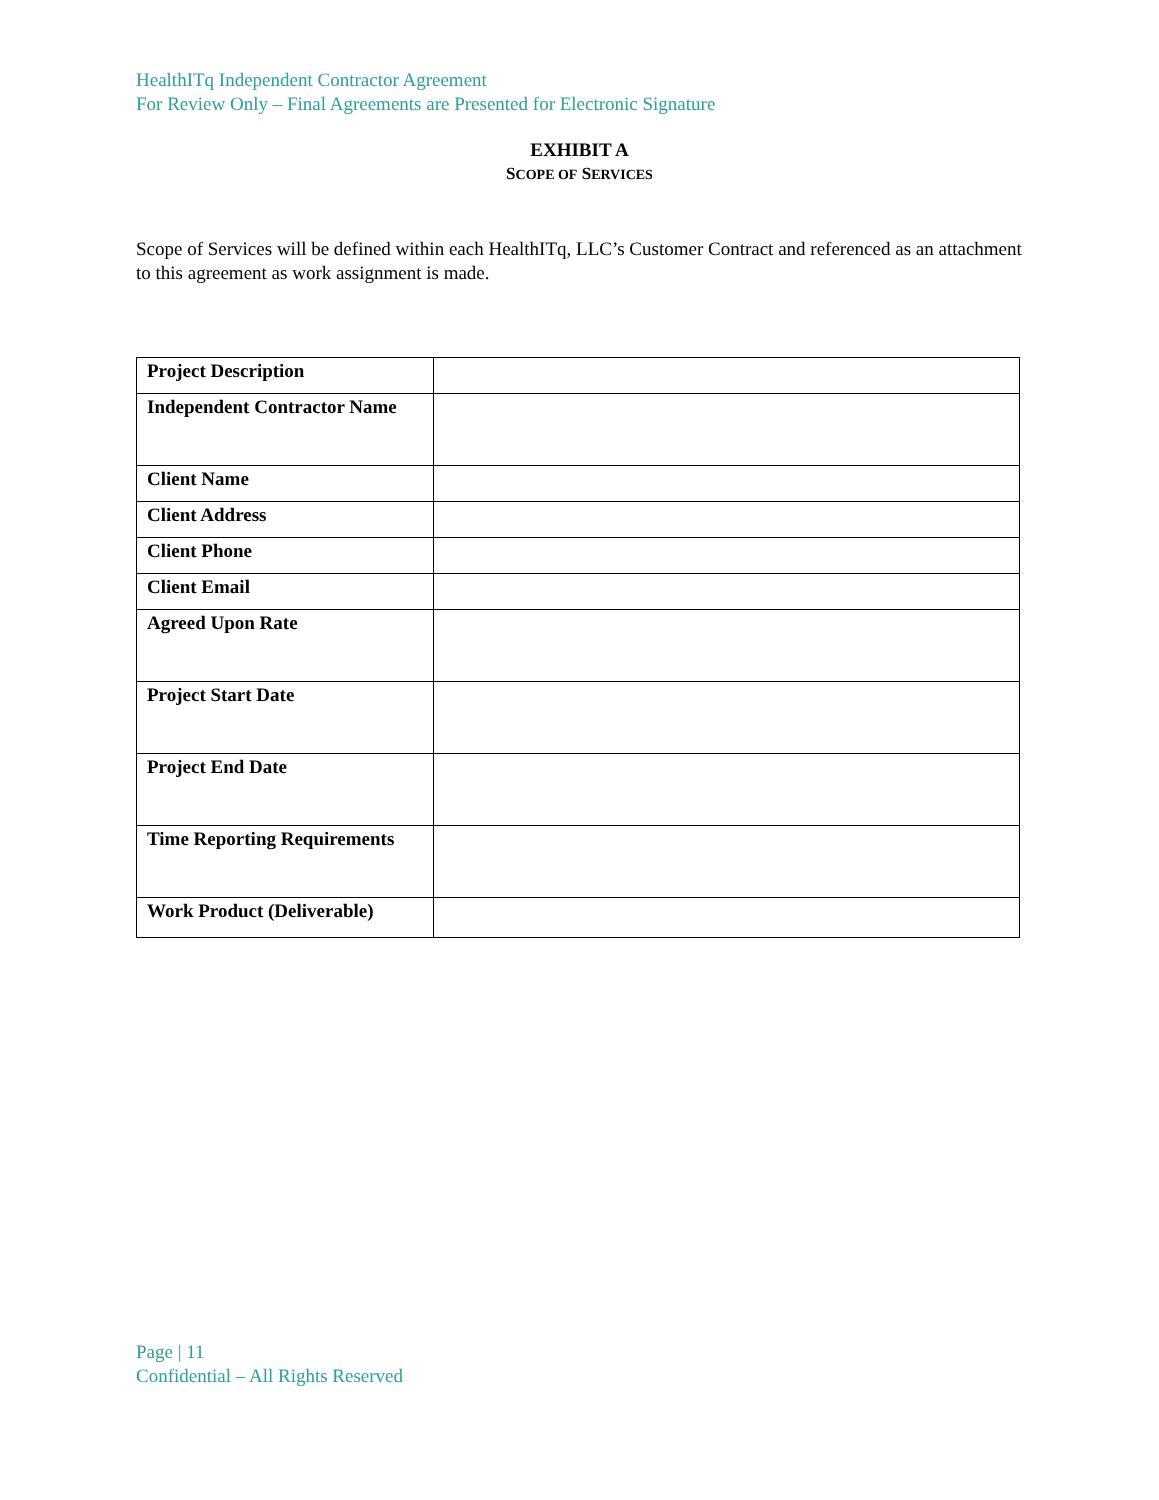HealthITq Independent Contractor Agreement
For Review Only – Final Agreements are Presented for Electronic Signature
EXHIBIT A
SCOPE OF SERVICES
Scope of Services will be defined within each HealthITq, LLC’s Customer Contract and referenced as an attachment to this agreement as work assignment is made.
| Project Description | |
| Independent Contractor Name | |
| Client Name | |
| Client Address | |
| Client Phone | |
| Client Email | |
| Agreed Upon Rate | |
| Project Start Date | |
| Project End Date | |
| Time Reporting Requirements | |
| Work Product (Deliverable) | |
Page | 11
Confidential – All Rights Reserved